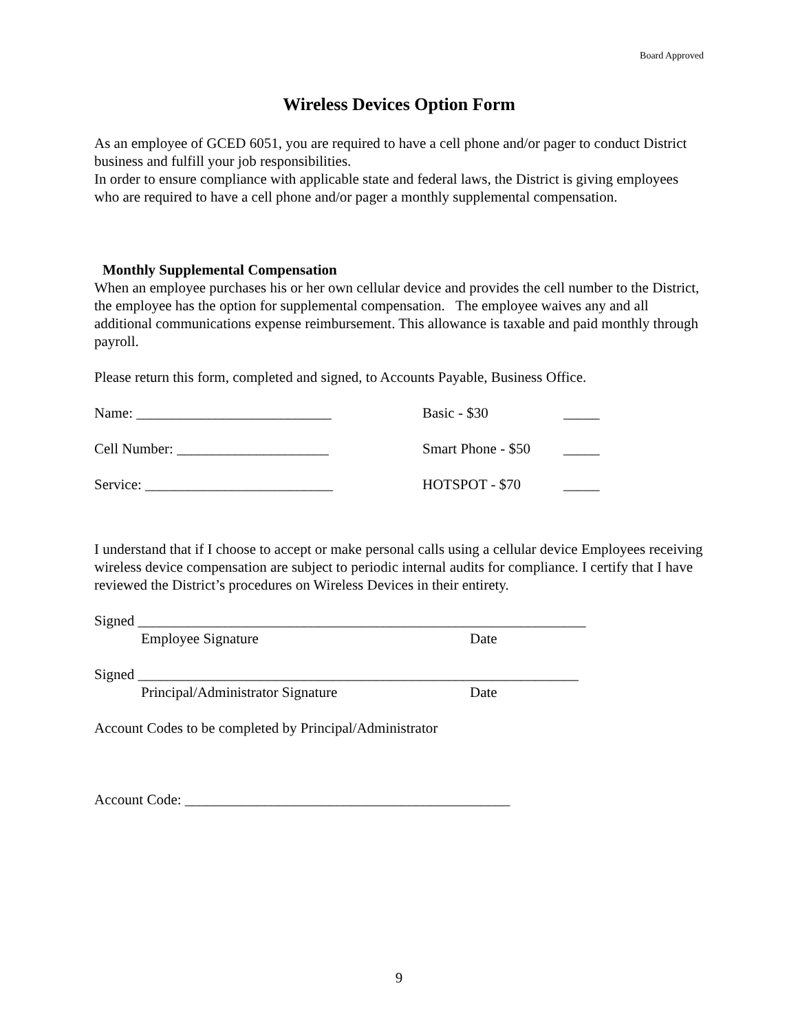Board Approved
Wireless Devices Option Form
As an employee of GCED 6051, you are required to have a cell phone and/or pager to conduct District business and fulfill your job responsibilities.
In order to ensure compliance with applicable state and federal laws, the District is giving employees who are required to have a cell phone and/or pager a monthly supplemental compensation.
Monthly Supplemental Compensation
When an employee purchases his or her own cellular device and provides the cell number to the District, the employee has the option for supplemental compensation. The employee waives any and all additional communications expense reimbursement. This allowance is taxable and paid monthly through payroll.
Please return this form, completed and signed, to Accounts Payable, Business Office.
Name: ___________________________ Basic - $30 _____
Cell Number: _____________________ Smart Phone - $50 _____
Service: __________________________ HOTSPOT - $70 _____
I understand that if I choose to accept or make personal calls using a cellular device Employees receiving wireless device compensation are subject to periodic internal audits for compliance. I certify that I have reviewed the District’s procedures on Wireless Devices in their entirety.
Signed ______________________________________________________________
Employee Signature Date
Signed _____________________________________________________________
Principal/Administrator Signature Date
Account Codes to be completed by Principal/Administrator
Account Code: _____________________________________________
9